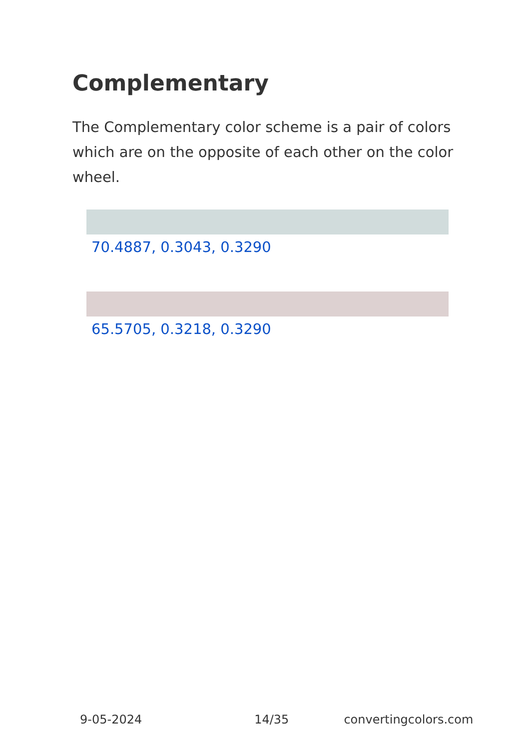Complementary
The Complementary color scheme is a pair of colors which are on the opposite of each other on the color wheel.
70.4887, 0.3043, 0.3290
65.5705, 0.3218, 0.3290
9-05-2024 14/35 convertingcolors.com